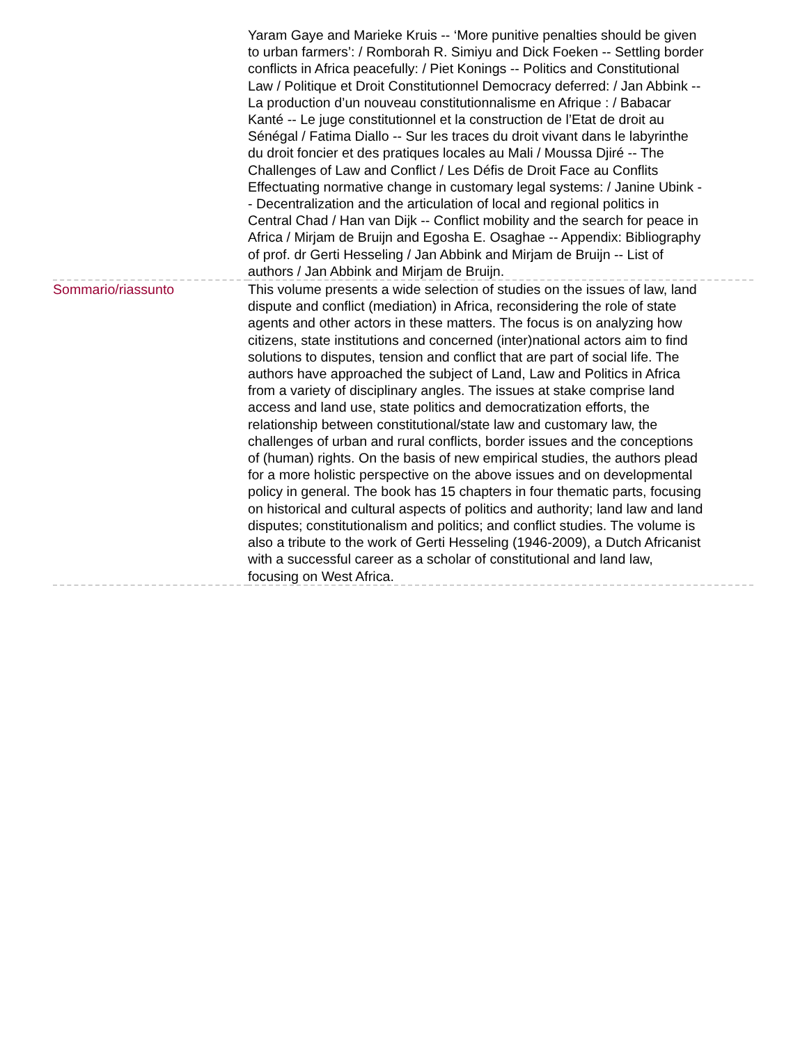| | Yaram Gaye and Marieke Kruis -- ‘More punitive penalties should be given to urban farmers’: / Romborah R. Simiyu and Dick Foeken -- Settling border conflicts in Africa peacefully: / Piet Konings -- Politics and Constitutional Law / Politique et Droit Constitutionnel Democracy deferred: / Jan Abbink -- La production d’un nouveau constitutionnalisme en Afrique : / Babacar Kanté -- Le juge constitutionnel et la construction de l’Etat de droit au Sénégal / Fatima Diallo -- Sur les traces du droit vivant dans le labyrinthe du droit foncier et des pratiques locales au Mali / Moussa Djiré -- The Challenges of Law and Conflict / Les Défis de Droit Face au Conflits Effectuating normative change in customary legal systems: / Janine Ubink -- Decentralization and the articulation of local and regional politics in Central Chad / Han van Dijk -- Conflict mobility and the search for peace in Africa / Mirjam de Bruijn and Egosha E. Osaghae -- Appendix: Bibliography of prof. dr Gerti Hesseling / Jan Abbink and Mirjam de Bruijn -- List of authors / Jan Abbink and Mirjam de Bruijn. |
| Sommario/riassunto | This volume presents a wide selection of studies on the issues of law, land dispute and conflict (mediation) in Africa, reconsidering the role of state agents and other actors in these matters. The focus is on analyzing how citizens, state institutions and concerned (inter)national actors aim to find solutions to disputes, tension and conflict that are part of social life. The authors have approached the subject of Land, Law and Politics in Africa from a variety of disciplinary angles. The issues at stake comprise land access and land use, state politics and democratization efforts, the relationship between constitutional/state law and customary law, the challenges of urban and rural conflicts, border issues and the conceptions of (human) rights. On the basis of new empirical studies, the authors plead for a more holistic perspective on the above issues and on developmental policy in general. The book has 15 chapters in four thematic parts, focusing on historical and cultural aspects of politics and authority; land law and land disputes; constitutionalism and politics; and conflict studies. The volume is also a tribute to the work of Gerti Hesseling (1946-2009), a Dutch Africanist with a successful career as a scholar of constitutional and land law, focusing on West Africa. |